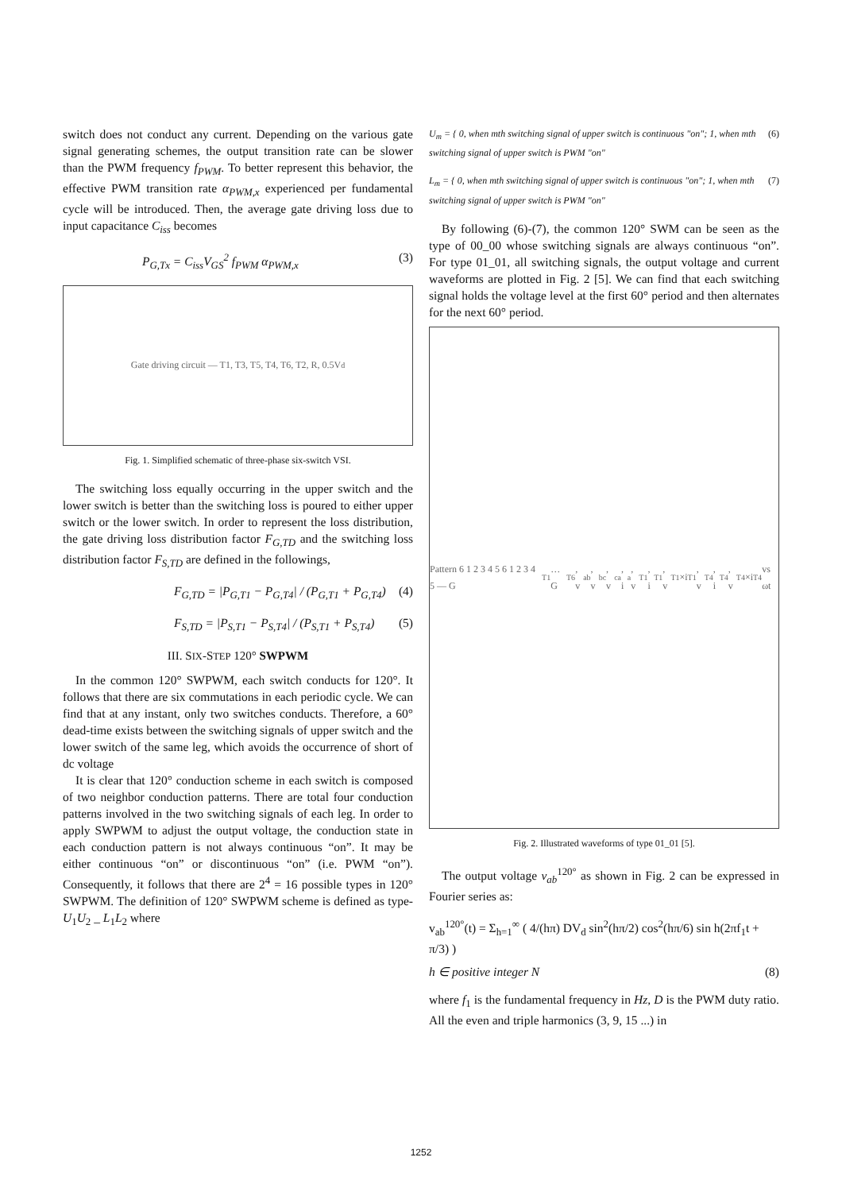switch does not conduct any current. Depending on the various gate signal generating schemes, the output transition rate can be slower than the PWM frequency f<sub>PWM</sub>. To better represent this behavior, the effective PWM transition rate α<sub>PWM,x</sub> experienced per fundamental cycle will be introduced. Then, the average gate driving loss due to input capacitance C<sub>iss</sub> becomes
P<sub>G,Tx</sub> = C<sub>iss</sub>V<sub>GS</sub><sup>2</sup> f<sub>PWM</sub> α<sub>PWM,x</sub> (3)
Gate driving circuit — T1, T3, T5, T4, T6, T2, R, 0.5V<sub>d</sub>
Fig. 1. Simplified schematic of three-phase six-switch VSI.
The switching loss equally occurring in the upper switch and the lower switch is better than the switching loss is poured to either upper switch or the lower switch. In order to represent the loss distribution, the gate driving loss distribution factor F<sub>G,TD</sub> and the switching loss distribution factor F<sub>S,TD</sub> are defined in the followings,
F<sub>G,TD</sub> = |P<sub>G,T1</sub> − P<sub>G,T4</sub>| / (P<sub>G,T1</sub> + P<sub>G,T4</sub>) (4)
F<sub>S,TD</sub> = |P<sub>S,T1</sub> − P<sub>S,T4</sub>| / (P<sub>S,T1</sub> + P<sub>S,T4</sub>) (5)
III. SIX-STEP 120° SWPWM
In the common 120° SWPWM, each switch conducts for 120°. It follows that there are six commutations in each periodic cycle. We can find that at any instant, only two switches conducts. Therefore, a 60° dead-time exists between the switching signals of upper switch and the lower switch of the same leg, which avoids the occurrence of short of dc voltage
It is clear that 120° conduction scheme in each switch is composed of two neighbor conduction patterns. There are total four conduction patterns involved in the two switching signals of each leg. In order to apply SWPWM to adjust the output voltage, the conduction state in each conduction pattern is not always continuous “on”. It may be either continuous “on” or discontinuous “on” (i.e. PWM “on”). Consequently, it follows that there are 2<sup>4</sup> = 16 possible types in 120° SWPWM. The definition of 120° SWPWM scheme is defined as type-U<sub>1</sub>U<sub>2</sub> _ L<sub>1</sub>L<sub>2</sub> where
U<sub>m</sub> = { 0, when mth switching signal of upper switch is continuous "on"; 1, when mth switching signal of upper switch is PWM "on" (6)
L<sub>m</sub> = { 0, when mth switching signal of upper switch is continuous "on"; 1, when mth switching signal of upper switch is PWM "on" (7)
By following (6)-(7), the common 120° SWM can be seen as the type of 00_00 whose switching signals are always continuous “on”. For type 01_01, all switching signals, the output voltage and current waveforms are plotted in Fig. 2 [5]. We can find that each switching signal holds the voltage level at the first 60° period and then alternates for the next 60° period.
Pattern 6 1 2 3 4 5 6 1 2 3 4 5 — G<sub>T1</sub> … G<sub>T6</sub>, v<sub>ab</sub>, v<sub>bc</sub>, v<sub>ca</sub>, i<sub>a</sub>, v<sub>T1</sub>, i<sub>T1</sub>, v<sub>T1</sub>×i<sub>T1</sub>, v<sub>T4</sub>, i<sub>T4</sub>, v<sub>T4</sub>×i<sub>T4</sub> vs ωt
Fig. 2. Illustrated waveforms of type 01_01 [5].
The output voltage v<sub>ab</sub><sup>120°</sup> as shown in Fig. 2 can be expressed in Fourier series as:
v<sub>ab</sub><sup>120°</sup>(t) = Σ<sub>h=1</sub><sup>∞</sup> ( 4/(hπ) DV<sub>d</sub> sin<sup>2</sup>(hπ/2) cos<sup>2</sup>(hπ/6) sin h(2πf<sub>1</sub>t + π/3) )
h ∈ positive integer N (8)
where f<sub>1</sub> is the fundamental frequency in Hz, D is the PWM duty ratio. All the even and triple harmonics (3, 9, 15 ...) in
1252